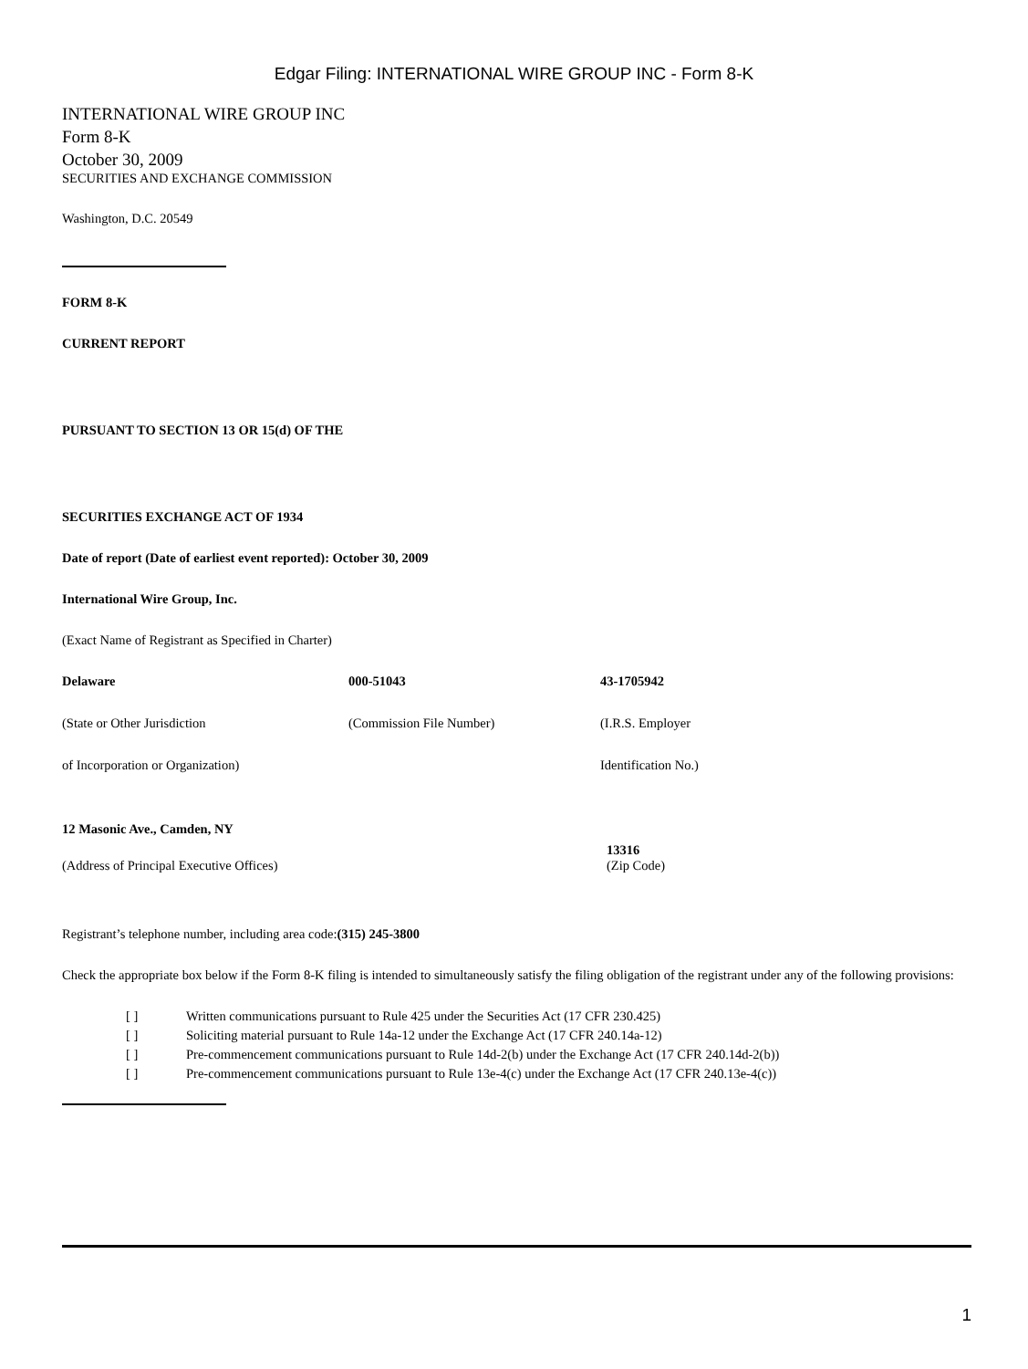Edgar Filing: INTERNATIONAL WIRE GROUP INC - Form 8-K
INTERNATIONAL WIRE GROUP INC
Form 8-K
October 30, 2009
SECURITIES AND EXCHANGE COMMISSION
Washington, D.C. 20549
FORM 8-K
CURRENT REPORT
PURSUANT TO SECTION 13 OR 15(d) OF THE
SECURITIES EXCHANGE ACT OF 1934
Date of report (Date of earliest event reported): October 30, 2009
International Wire Group, Inc.
(Exact Name of Registrant as Specified in Charter)
| Delaware | 000-51043 | 43-1705942 |
| (State or Other Jurisdiction | (Commission File Number) | (I.R.S. Employer |
| of Incorporation or Organization) | | Identification No.) |
| 12 Masonic Ave., Camden, NY | 13316 |
| (Address of Principal Executive Offices) | (Zip Code) |
Registrant’s telephone number, including area code:(315) 245-3800
Check the appropriate box below if the Form 8-K filing is intended to simultaneously satisfy the filing obligation of the registrant under any of the following provisions:
| [ ] | Written communications pursuant to Rule 425 under the Securities Act (17 CFR 230.425) |
| [ ] | Soliciting material pursuant to Rule 14a-12 under the Exchange Act (17 CFR 240.14a-12) |
| [ ] | Pre-commencement communications pursuant to Rule 14d-2(b) under the Exchange Act (17 CFR 240.14d-2(b)) |
| [ ] | Pre-commencement communications pursuant to Rule 13e-4(c) under the Exchange Act (17 CFR 240.13e-4(c)) |
1